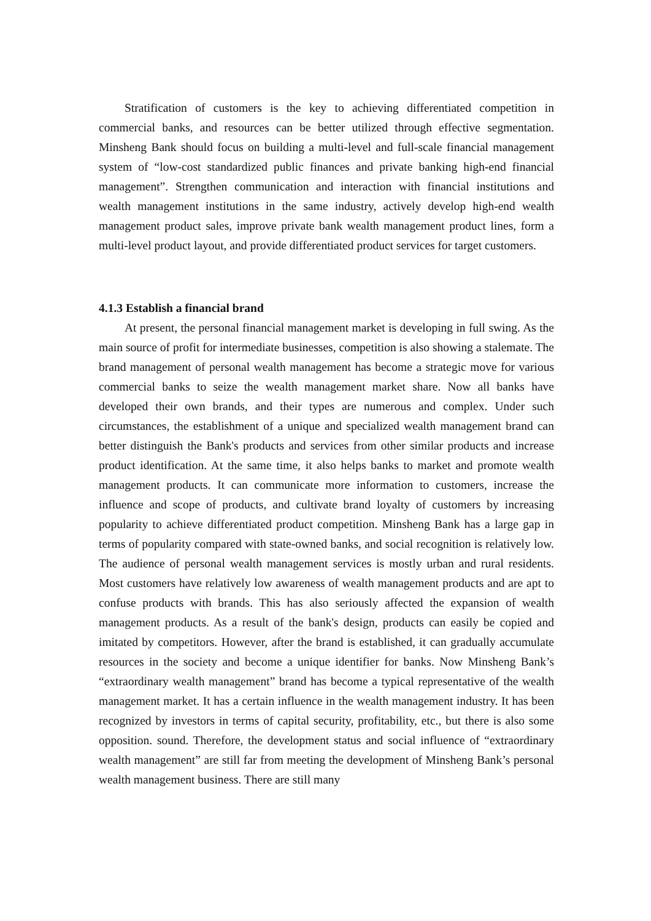Stratification of customers is the key to achieving differentiated competition in commercial banks, and resources can be better utilized through effective segmentation. Minsheng Bank should focus on building a multi-level and full-scale financial management system of “low-cost standardized public finances and private banking high-end financial management”. Strengthen communication and interaction with financial institutions and wealth management institutions in the same industry, actively develop high-end wealth management product sales, improve private bank wealth management product lines, form a multi-level product layout, and provide differentiated product services for target customers.
4.1.3 Establish a financial brand
At present, the personal financial management market is developing in full swing. As the main source of profit for intermediate businesses, competition is also showing a stalemate. The brand management of personal wealth management has become a strategic move for various commercial banks to seize the wealth management market share. Now all banks have developed their own brands, and their types are numerous and complex. Under such circumstances, the establishment of a unique and specialized wealth management brand can better distinguish the Bank's products and services from other similar products and increase product identification. At the same time, it also helps banks to market and promote wealth management products. It can communicate more information to customers, increase the influence and scope of products, and cultivate brand loyalty of customers by increasing popularity to achieve differentiated product competition. Minsheng Bank has a large gap in terms of popularity compared with state-owned banks, and social recognition is relatively low. The audience of personal wealth management services is mostly urban and rural residents. Most customers have relatively low awareness of wealth management products and are apt to confuse products with brands. This has also seriously affected the expansion of wealth management products. As a result of the bank's design, products can easily be copied and imitated by competitors. However, after the brand is established, it can gradually accumulate resources in the society and become a unique identifier for banks. Now Minsheng Bank’s “extraordinary wealth management” brand has become a typical representative of the wealth management market. It has a certain influence in the wealth management industry. It has been recognized by investors in terms of capital security, profitability, etc., but there is also some opposition. sound. Therefore, the development status and social influence of “extraordinary wealth management” are still far from meeting the development of Minsheng Bank’s personal wealth management business. There are still many